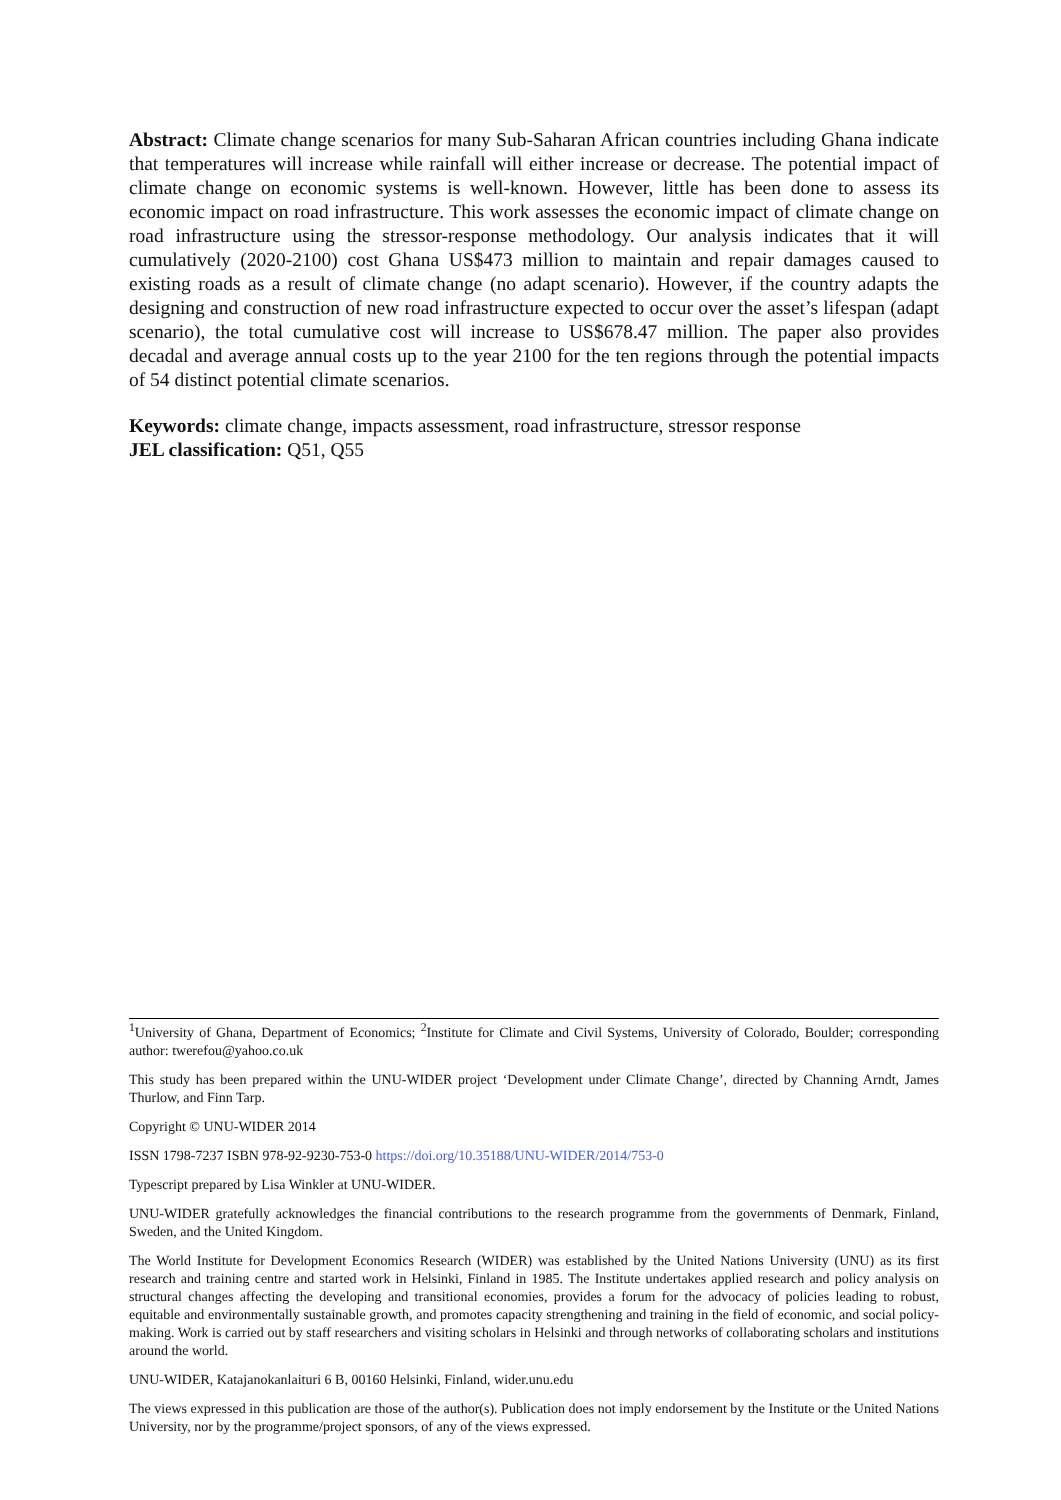Abstract: Climate change scenarios for many Sub-Saharan African countries including Ghana indicate that temperatures will increase while rainfall will either increase or decrease. The potential impact of climate change on economic systems is well-known. However, little has been done to assess its economic impact on road infrastructure. This work assesses the economic impact of climate change on road infrastructure using the stressor-response methodology. Our analysis indicates that it will cumulatively (2020-2100) cost Ghana US$473 million to maintain and repair damages caused to existing roads as a result of climate change (no adapt scenario). However, if the country adapts the designing and construction of new road infrastructure expected to occur over the asset’s lifespan (adapt scenario), the total cumulative cost will increase to US$678.47 million. The paper also provides decadal and average annual costs up to the year 2100 for the ten regions through the potential impacts of 54 distinct potential climate scenarios.
Keywords: climate change, impacts assessment, road infrastructure, stressor response
JEL classification: Q51, Q55
<sup>1</sup> University of Ghana, Department of Economics; <sup>2</sup>Institute for Climate and Civil Systems, University of Colorado, Boulder; corresponding author: twerefou@yahoo.co.uk
This study has been prepared within the UNU-WIDER project ‘Development under Climate Change’, directed by Channing Arndt, James Thurlow, and Finn Tarp.
Copyright © UNU-WIDER 2014
ISSN 1798-7237 ISBN 978-92-9230-753-0 https://doi.org/10.35188/UNU-WIDER/2014/753-0
Typescript prepared by Lisa Winkler at UNU-WIDER.
UNU-WIDER gratefully acknowledges the financial contributions to the research programme from the governments of Denmark, Finland, Sweden, and the United Kingdom.
The World Institute for Development Economics Research (WIDER) was established by the United Nations University (UNU) as its first research and training centre and started work in Helsinki, Finland in 1985. The Institute undertakes applied research and policy analysis on structural changes affecting the developing and transitional economies, provides a forum for the advocacy of policies leading to robust, equitable and environmentally sustainable growth, and promotes capacity strengthening and training in the field of economic, and social policy-making. Work is carried out by staff researchers and visiting scholars in Helsinki and through networks of collaborating scholars and institutions around the world.
UNU-WIDER, Katajanokanlaituri 6 B, 00160 Helsinki, Finland, wider.unu.edu
The views expressed in this publication are those of the author(s). Publication does not imply endorsement by the Institute or the United Nations University, nor by the programme/project sponsors, of any of the views expressed.